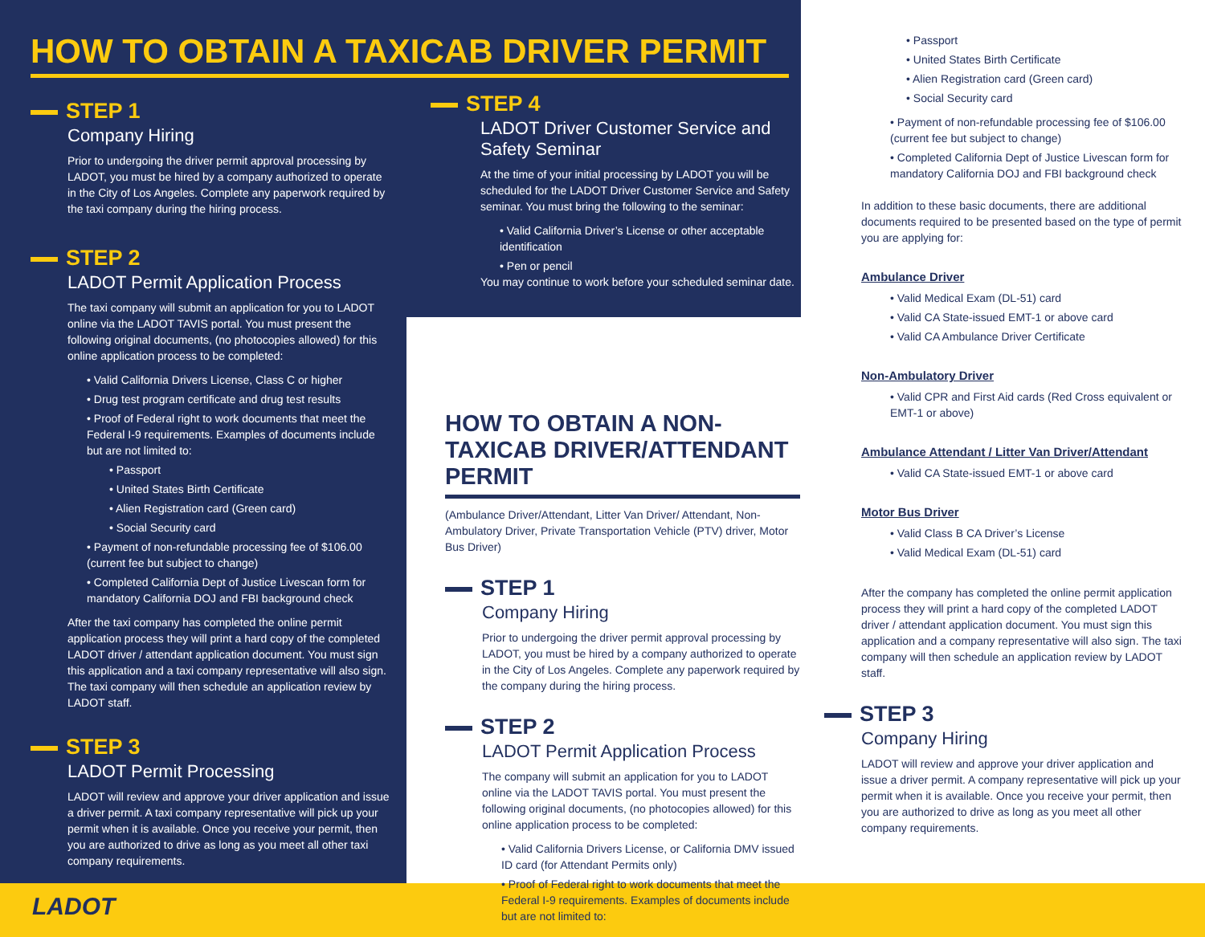HOW TO OBTAIN A TAXICAB DRIVER PERMIT
STEP 1
Company Hiring
Prior to undergoing the driver permit approval processing by LADOT, you must be hired by a company authorized to operate in the City of Los Angeles. Complete any paperwork required by the taxi company during the hiring process.
STEP 2
LADOT Permit Application Process
The taxi company will submit an application for you to LADOT online via the LADOT TAVIS portal. You must present the following original documents, (no photocopies allowed) for this online application process to be completed:
• Valid California Drivers License, Class C or higher
• Drug test program certificate and drug test results
• Proof of Federal right to work documents that meet the Federal I-9 requirements. Examples of documents include but are not limited to:
• Passport
• United States Birth Certificate
• Alien Registration card (Green card)
• Social Security card
• Payment of non-refundable processing fee of $106.00 (current fee but subject to change)
• Completed California Dept of Justice Livescan form for mandatory California DOJ and FBI background check
After the taxi company has completed the online permit application process they will print a hard copy of the completed LADOT driver / attendant application document. You must sign this application and a taxi company representative will also sign. The taxi company will then schedule an application review by LADOT staff.
STEP 3
LADOT Permit Processing
LADOT will review and approve your driver application and issue a driver permit. A taxi company representative will pick up your permit when it is available. Once you receive your permit, then you are authorized to drive as long as you meet all other taxi company requirements.
STEP 4
LADOT Driver Customer Service and Safety Seminar
At the time of your initial processing by LADOT you will be scheduled for the LADOT Driver Customer Service and Safety seminar. You must bring the following to the seminar:
• Valid California Driver’s License or other acceptable identification
• Pen or pencil
You may continue to work before your scheduled seminar date.
HOW TO OBTAIN A NON-TAXICAB DRIVER/ATTENDANT PERMIT
(Ambulance Driver/Attendant, Litter Van Driver/ Attendant, Non-Ambulatory Driver, Private Transportation Vehicle (PTV) driver, Motor Bus Driver)
STEP 1
Company Hiring
Prior to undergoing the driver permit approval processing by LADOT, you must be hired by a company authorized to operate in the City of Los Angeles. Complete any paperwork required by the company during the hiring process.
STEP 2
LADOT Permit Application Process
The company will submit an application for you to LADOT online via the LADOT TAVIS portal. You must present the following original documents, (no photocopies allowed) for this online application process to be completed:
• Valid California Drivers License, or California DMV issued ID card (for Attendant Permits only)
• Proof of Federal right to work documents that meet the Federal I-9 requirements. Examples of documents include but are not limited to:
• Passport
• United States Birth Certificate
• Alien Registration card (Green card)
• Social Security card
• Payment of non-refundable processing fee of $106.00 (current fee but subject to change)
• Completed California Dept of Justice Livescan form for mandatory California DOJ and FBI background check
In addition to these basic documents, there are additional documents required to be presented based on the type of permit you are applying for:
Ambulance Driver
• Valid Medical Exam (DL-51) card
• Valid CA State-issued EMT-1 or above card
• Valid CA Ambulance Driver Certificate
Non-Ambulatory Driver
• Valid CPR and First Aid cards (Red Cross equivalent or EMT-1 or above)
Ambulance Attendant / Litter Van Driver/Attendant
• Valid CA State-issued EMT-1 or above card
Motor Bus Driver
• Valid Class B CA Driver’s License
• Valid Medical Exam (DL-51) card
After the company has completed the online permit application process they will print a hard copy of the completed LADOT driver / attendant application document. You must sign this application and a company representative will also sign. The taxi company will then schedule an application review by LADOT staff.
STEP 3
Company Hiring
LADOT will review and approve your driver application and issue a driver permit. A company representative will pick up your permit when it is available. Once you receive your permit, then you are authorized to drive as long as you meet all other company requirements.
LADOT